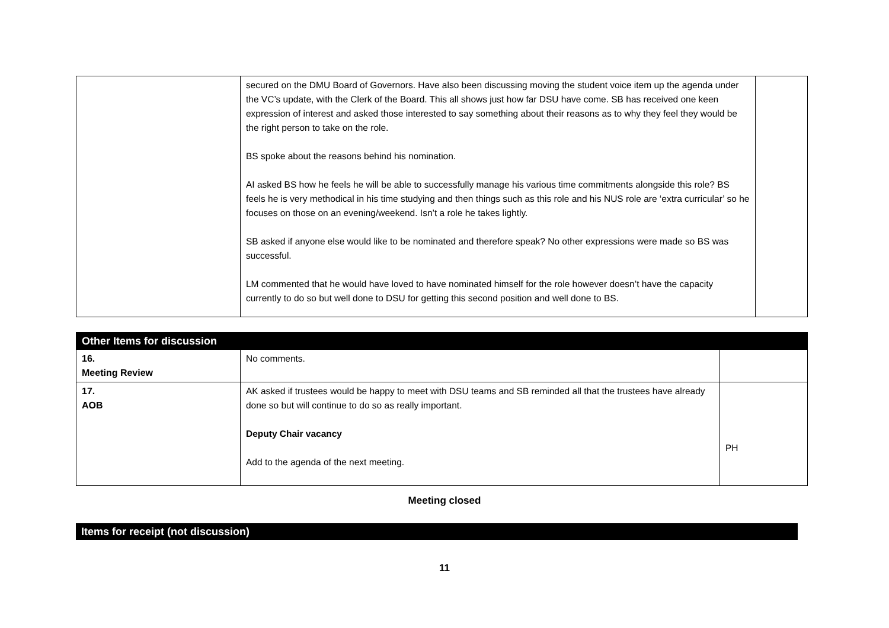| | secured on the DMU Board of Governors. Have also been discussing moving the student voice item up the agenda under the VC’s update, with the Clerk of the Board. This all shows just how far DSU have come. SB has received one keen expression of interest and asked those interested to say something about their reasons as to why they feel they would be the right person to take on the role. BS spoke about the reasons behind his nomination. AI asked BS how he feels he will be able to successfully manage his various time commitments alongside this role? BS feels he is very methodical in his time studying and then things such as this role and his NUS role are ‘extra curricular’ so he focuses on those on an evening/weekend. Isn’t a role he takes lightly. SB asked if anyone else would like to be nominated and therefore speak? No other expressions were made so BS was successful. LM commented that he would have loved to have nominated himself for the role however doesn’t have the capacity currently to do so but well done to DSU for getting this second position and well done to BS. | |
| Other Items for discussion | | |
| 16. Meeting Review | No comments. | |
| 17. AOB | AK asked if trustees would be happy to meet with DSU teams and SB reminded all that the trustees have already done so but will continue to do so as really important. Deputy Chair vacancy Add to the agenda of the next meeting. | PH |
Meeting closed
Items for receipt (not discussion)
11